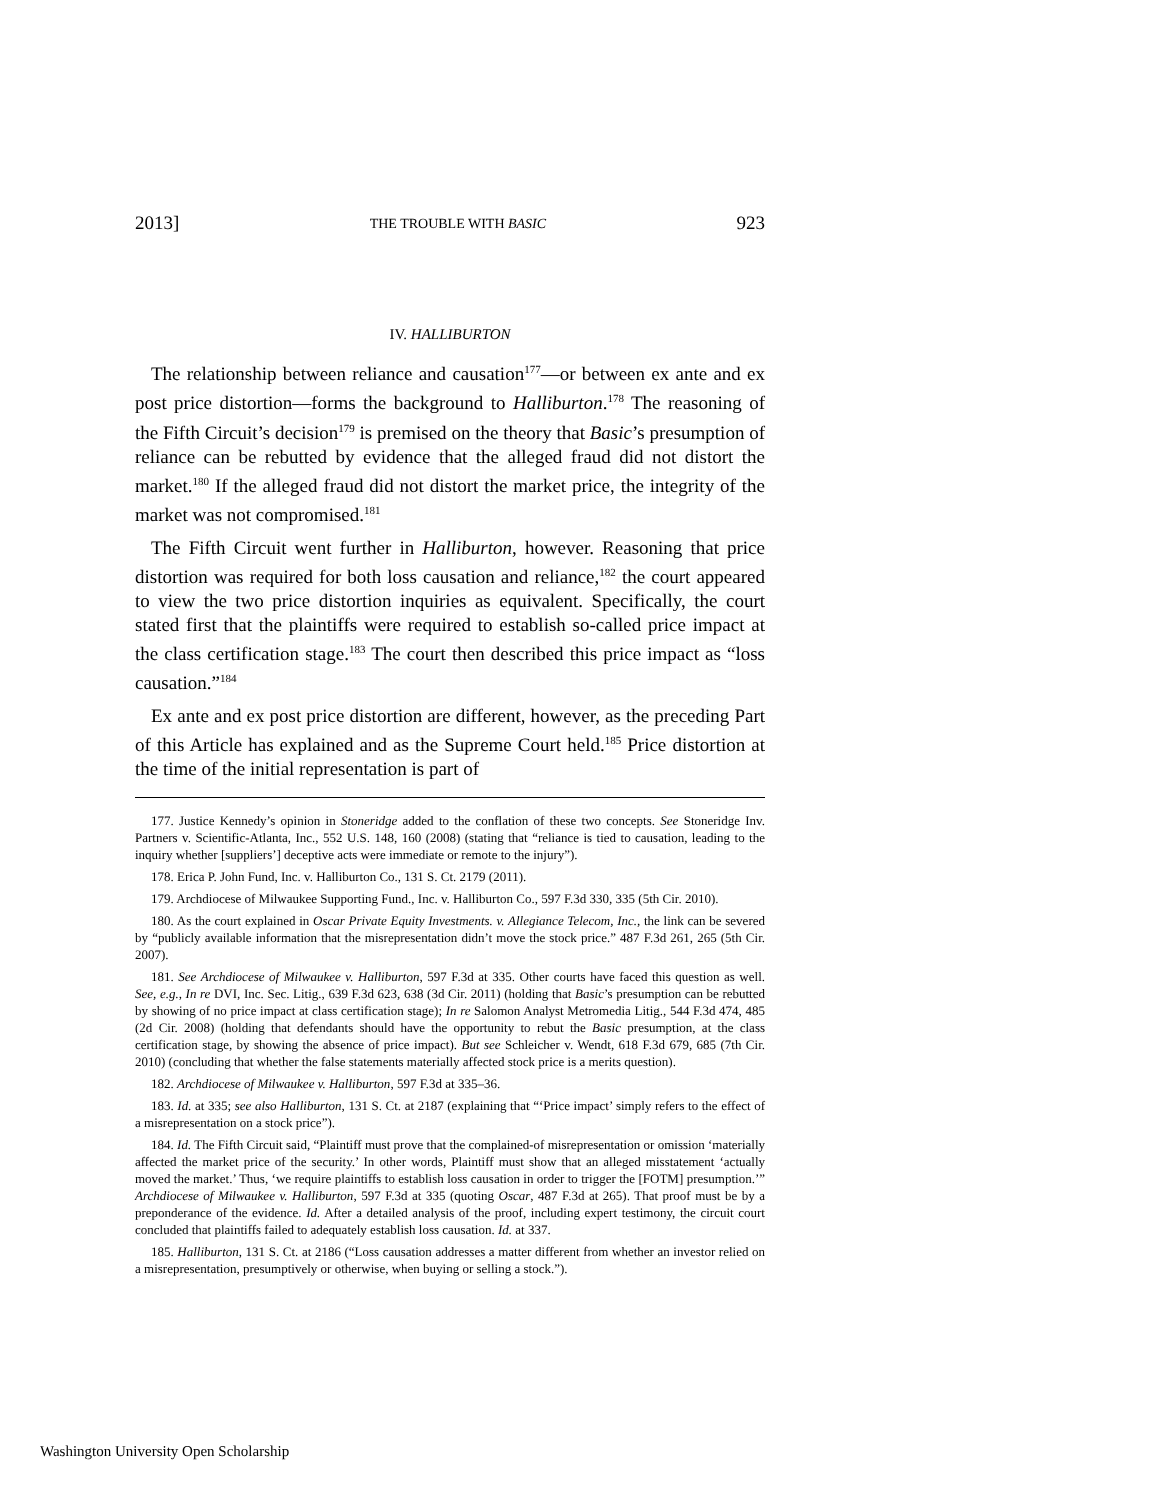2013] THE TROUBLE WITH BASIC 923
IV. HALLIBURTON
The relationship between reliance and causation<sup>177</sup>—or between ex ante and ex post price distortion—forms the background to Halliburton.<sup>178</sup> The reasoning of the Fifth Circuit’s decision<sup>179</sup> is premised on the theory that Basic’s presumption of reliance can be rebutted by evidence that the alleged fraud did not distort the market.<sup>180</sup> If the alleged fraud did not distort the market price, the integrity of the market was not compromised.<sup>181</sup>
The Fifth Circuit went further in Halliburton, however. Reasoning that price distortion was required for both loss causation and reliance,<sup>182</sup> the court appeared to view the two price distortion inquiries as equivalent. Specifically, the court stated first that the plaintiffs were required to establish so-called price impact at the class certification stage.<sup>183</sup> The court then described this price impact as “loss causation.”<sup>184</sup>
Ex ante and ex post price distortion are different, however, as the preceding Part of this Article has explained and as the Supreme Court held.<sup>185</sup> Price distortion at the time of the initial representation is part of
177. Justice Kennedy’s opinion in Stoneridge added to the conflation of these two concepts. See Stoneridge Inv. Partners v. Scientific-Atlanta, Inc., 552 U.S. 148, 160 (2008) (stating that “reliance is tied to causation, leading to the inquiry whether [suppliers’] deceptive acts were immediate or remote to the injury”).
178. Erica P. John Fund, Inc. v. Halliburton Co., 131 S. Ct. 2179 (2011).
179. Archdiocese of Milwaukee Supporting Fund., Inc. v. Halliburton Co., 597 F.3d 330, 335 (5th Cir. 2010).
180. As the court explained in Oscar Private Equity Investments. v. Allegiance Telecom, Inc., the link can be severed by “publicly available information that the misrepresentation didn’t move the stock price.” 487 F.3d 261, 265 (5th Cir. 2007).
181. See Archdiocese of Milwaukee v. Halliburton, 597 F.3d at 335. Other courts have faced this question as well. See, e.g., In re DVI, Inc. Sec. Litig., 639 F.3d 623, 638 (3d Cir. 2011) (holding that Basic’s presumption can be rebutted by showing of no price impact at class certification stage); In re Salomon Analyst Metromedia Litig., 544 F.3d 474, 485 (2d Cir. 2008) (holding that defendants should have the opportunity to rebut the Basic presumption, at the class certification stage, by showing the absence of price impact). But see Schleicher v. Wendt, 618 F.3d 679, 685 (7th Cir. 2010) (concluding that whether the false statements materially affected stock price is a merits question).
182. Archdiocese of Milwaukee v. Halliburton, 597 F.3d at 335–36.
183. Id. at 335; see also Halliburton, 131 S. Ct. at 2187 (explaining that “‘Price impact’ simply refers to the effect of a misrepresentation on a stock price”).
184. Id. The Fifth Circuit said, “Plaintiff must prove that the complained-of misrepresentation or omission ‘materially affected the market price of the security.’ In other words, Plaintiff must show that an alleged misstatement ‘actually moved the market.’ Thus, ‘we require plaintiffs to establish loss causation in order to trigger the [FOTM] presumption.’” Archdiocese of Milwaukee v. Halliburton, 597 F.3d at 335 (quoting Oscar, 487 F.3d at 265). That proof must be by a preponderance of the evidence. Id. After a detailed analysis of the proof, including expert testimony, the circuit court concluded that plaintiffs failed to adequately establish loss causation. Id. at 337.
185. Halliburton, 131 S. Ct. at 2186 (“Loss causation addresses a matter different from whether an investor relied on a misrepresentation, presumptively or otherwise, when buying or selling a stock.”).
Washington University Open Scholarship